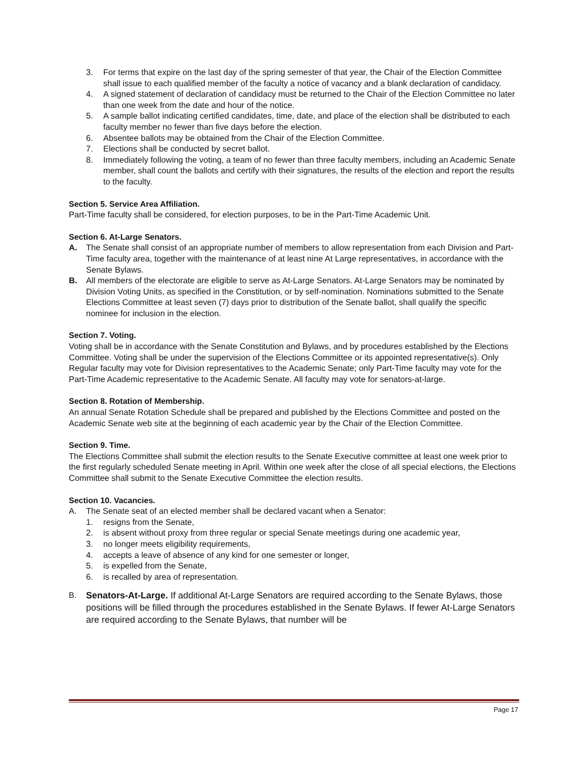3. For terms that expire on the last day of the spring semester of that year, the Chair of the Election Committee shall issue to each qualified member of the faculty a notice of vacancy and a blank declaration of candidacy.
4. A signed statement of declaration of candidacy must be returned to the Chair of the Election Committee no later than one week from the date and hour of the notice.
5. A sample ballot indicating certified candidates, time, date, and place of the election shall be distributed to each faculty member no fewer than five days before the election.
6. Absentee ballots may be obtained from the Chair of the Election Committee.
7. Elections shall be conducted by secret ballot.
8. Immediately following the voting, a team of no fewer than three faculty members, including an Academic Senate member, shall count the ballots and certify with their signatures, the results of the election and report the results to the faculty.
Section 5. Service Area Affiliation.
Part-Time faculty shall be considered, for election purposes, to be in the Part-Time Academic Unit.
Section 6. At-Large Senators.
A. The Senate shall consist of an appropriate number of members to allow representation from each Division and Part-Time faculty area, together with the maintenance of at least nine At Large representatives, in accordance with the Senate Bylaws.
B. All members of the electorate are eligible to serve as At-Large Senators. At-Large Senators may be nominated by Division Voting Units, as specified in the Constitution, or by self-nomination. Nominations submitted to the Senate Elections Committee at least seven (7) days prior to distribution of the Senate ballot, shall qualify the specific nominee for inclusion in the election.
Section 7. Voting.
Voting shall be in accordance with the Senate Constitution and Bylaws, and by procedures established by the Elections Committee. Voting shall be under the supervision of the Elections Committee or its appointed representative(s). Only Regular faculty may vote for Division representatives to the Academic Senate; only Part-Time faculty may vote for the Part-Time Academic representative to the Academic Senate. All faculty may vote for senators-at-large.
Section 8. Rotation of Membership.
An annual Senate Rotation Schedule shall be prepared and published by the Elections Committee and posted on the Academic Senate web site at the beginning of each academic year by the Chair of the Election Committee.
Section 9. Time.
The Elections Committee shall submit the election results to the Senate Executive committee at least one week prior to the first regularly scheduled Senate meeting in April. Within one week after the close of all special elections, the Elections Committee shall submit to the Senate Executive Committee the election results.
Section 10. Vacancies.
A. The Senate seat of an elected member shall be declared vacant when a Senator:
1. resigns from the Senate,
2. is absent without proxy from three regular or special Senate meetings during one academic year,
3. no longer meets eligibility requirements,
4. accepts a leave of absence of any kind for one semester or longer,
5. is expelled from the Senate,
6. is recalled by area of representation.
B. Senators-At-Large. If additional At-Large Senators are required according to the Senate Bylaws, those positions will be filled through the procedures established in the Senate Bylaws. If fewer At-Large Senators are required according to the Senate Bylaws, that number will be
Page 17